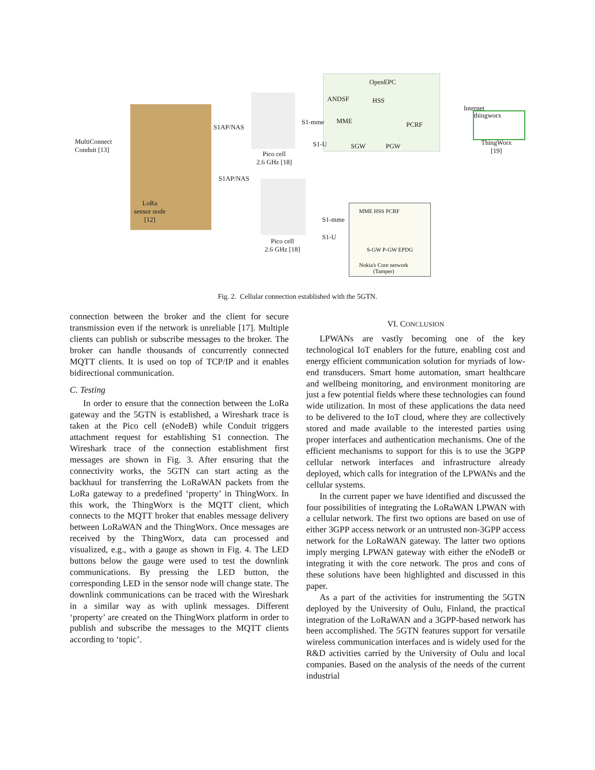OpenEPC
MultiConnect
Conduit [13]
LoRa
sensor node
[12]
Pico cell
2.6 GHz [18]
Pico cell
2.6 GHz [18]
ANDSF HSS
MME PCRF
SGW PGW
S1-mme
S1-U
Internet
thingworx
ThingWorx
[19]
MME HSS PCRF
S-GW P-GW EPDG
Nokia's Core network
(Tamper)
S1-mme
S1-U
S1AP/NAS
S1AP/NAS
Fig. 2. Cellular connection established with the 5GTN.
connection between the broker and the client for secure transmission even if the network is unreliable [17]. Multiple clients can publish or subscribe messages to the broker. The broker can handle thousands of concurrently connected MQTT clients. It is used on top of TCP/IP and it enables bidirectional communication.
C. Testing
In order to ensure that the connection between the LoRa gateway and the 5GTN is established, a Wireshark trace is taken at the Pico cell (eNodeB) while Conduit triggers attachment request for establishing S1 connection. The Wireshark trace of the connection establishment first messages are shown in Fig. 3. After ensuring that the connectivity works, the 5GTN can start acting as the backhaul for transferring the LoRaWAN packets from the LoRa gateway to a predefined ‘property’ in ThingWorx. In this work, the ThingWorx is the MQTT client, which connects to the MQTT broker that enables message delivery between LoRaWAN and the ThingWorx. Once messages are received by the ThingWorx, data can processed and visualized, e.g., with a gauge as shown in Fig. 4. The LED buttons below the gauge were used to test the downlink communications. By pressing the LED button, the corresponding LED in the sensor node will change state. The downlink communications can be traced with the Wireshark in a similar way as with uplink messages. Different ‘property’ are created on the ThingWorx platform in order to publish and subscribe the messages to the MQTT clients according to ‘topic’.
VI. CONCLUSION
LPWANs are vastly becoming one of the key technological IoT enablers for the future, enabling cost and energy efficient communication solution for myriads of low-end transducers. Smart home automation, smart healthcare and wellbeing monitoring, and environment monitoring are just a few potential fields where these technologies can found wide utilization. In most of these applications the data need to be delivered to the IoT cloud, where they are collectively stored and made available to the interested parties using proper interfaces and authentication mechanisms. One of the efficient mechanisms to support for this is to use the 3GPP cellular network interfaces and infrastructure already deployed, which calls for integration of the LPWANs and the cellular systems.
In the current paper we have identified and discussed the four possibilities of integrating the LoRaWAN LPWAN with a cellular network. The first two options are based on use of either 3GPP access network or an untrusted non-3GPP access network for the LoRaWAN gateway. The latter two options imply merging LPWAN gateway with either the eNodeB or integrating it with the core network. The pros and cons of these solutions have been highlighted and discussed in this paper.
As a part of the activities for instrumenting the 5GTN deployed by the University of Oulu, Finland, the practical integration of the LoRaWAN and a 3GPP-based network has been accomplished. The 5GTN features support for versatile wireless communication interfaces and is widely used for the R&D activities carried by the University of Oulu and local companies. Based on the analysis of the needs of the current industrial